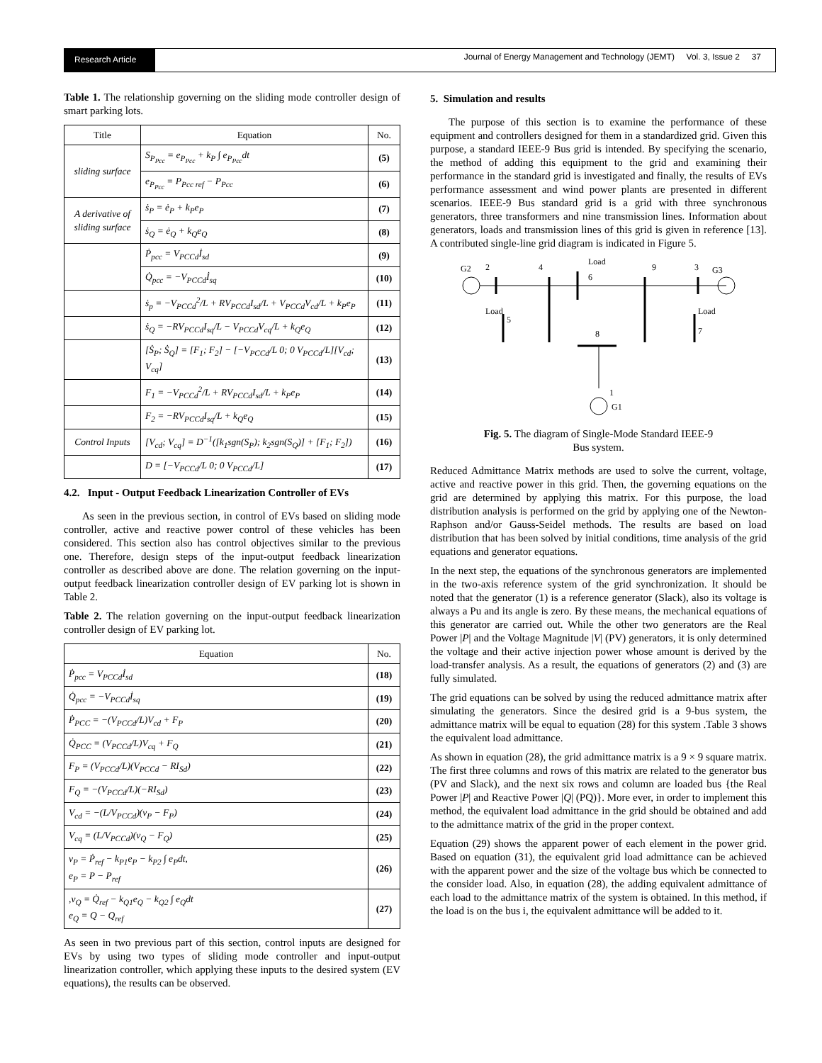Research Article
Journal of Energy Management and Technology (JEMT) Vol. 3, Issue 2 37
Table 1. The relationship governing on the sliding mode controller design of smart parking lots.
| Title | Equation | No. |
| --- | --- | --- |
| sliding surface | S<sub>P<sub>Pcc</sub></sub> = e<sub>P<sub>Pcc</sub></sub> + k<sub>P</sub> ∫ e<sub>P<sub>Pcc</sub></sub>dt | (5) |
| | e<sub>P<sub>Pcc</sub></sub> = P<sub>Pcc ref</sub> − P<sub>Pcc</sub> | (6) |
| A derivative of sliding surface | ṡ<sub>P</sub> = ė<sub>P</sub> + k<sub>P</sub>e<sub>P</sub> | (7) |
| | ṡ<sub>Q</sub> = ė<sub>Q</sub> + k<sub>Q</sub>e<sub>Q</sub> | (8) |
| | Ṗ<sub>pcc</sub> = V<sub>PCCd</sub>İ<sub>sd</sub> | (9) |
| | Q̇<sub>pcc</sub> = −V<sub>PCCd</sub>İ<sub>sq</sub> | (10) |
| | ṡ<sub>p</sub> = −V<sub>PCCd</sub><sup>2</sup>/L + RV<sub>PCCd</sub>I<sub>sd</sub>/L + V<sub>PCCd</sub>V<sub>cd</sub>/L + k<sub>P</sub>e<sub>P</sub> | (11) |
| | ṡ<sub>Q</sub> = −RV<sub>PCCd</sub>I<sub>sq</sub>/L − V<sub>PCCd</sub>V<sub>cq</sub>/L + k<sub>Q</sub>e<sub>Q</sub> | (12) |
| | [Ṡ<sub>P</sub>; Ṡ<sub>Q</sub>] = [F<sub>1</sub>; F<sub>2</sub>] − [−V<sub>PCCd</sub>/L 0; 0 V<sub>PCCd</sub>/L][V<sub>cd</sub>; V<sub>cq</sub>] | (13) |
| | F<sub>1</sub> = −V<sub>PCCd</sub><sup>2</sup>/L + RV<sub>PCCd</sub>I<sub>sd</sub>/L + k<sub>P</sub>e<sub>P</sub> | (14) |
| | F<sub>2</sub> = −RV<sub>PCCd</sub>I<sub>sq</sub>/L + k<sub>Q</sub>e<sub>Q</sub> | (15) |
| Control Inputs | [V<sub>cd</sub>; V<sub>cq</sub>] = D<sup>−1</sup>([k<sub>1</sub>sgn(S<sub>P</sub>); k<sub>2</sub>sgn(S<sub>Q</sub>)] + [F<sub>1</sub>; F<sub>2</sub>]) | (16) |
| | D = [−V<sub>PCCd</sub>/L 0; 0 V<sub>PCCd</sub>/L] | (17) |
4.2. Input - Output Feedback Linearization Controller of EVs
As seen in the previous section, in control of EVs based on sliding mode controller, active and reactive power control of these vehicles has been considered. This section also has control objectives similar to the previous one. Therefore, design steps of the input-output feedback linearization controller as described above are done. The relation governing on the input-output feedback linearization controller design of EV parking lot is shown in Table 2.
Table 2. The relation governing on the input-output feedback linearization controller design of EV parking lot.
| Equation | No. |
| --- | --- |
| Ṗ<sub>pcc</sub> = V<sub>PCCd</sub>İ<sub>sd</sub> | (18) |
| Q̇<sub>pcc</sub> = −V<sub>PCCd</sub>İ<sub>sq</sub> | (19) |
| Ṗ<sub>PCC</sub> = −(V<sub>PCCd</sub>/L)V<sub>cd</sub> + F<sub>P</sub> | (20) |
| Q̇<sub>PCC</sub> = (V<sub>PCCd</sub>/L)V<sub>cq</sub> + F<sub>Q</sub> | (21) |
| F<sub>P</sub> = (V<sub>PCCd</sub>/L)(V<sub>PCCd</sub> − RI<sub>Sd</sub>) | (22) |
| F<sub>Q</sub> = −(V<sub>PCCd</sub>/L)(−RI<sub>Sd</sub>) | (23) |
| V<sub>cd</sub> = −(L/V<sub>PCCd</sub>)(v<sub>P</sub> − F<sub>P</sub>) | (24) |
| V<sub>cq</sub> = (L/V<sub>PCCd</sub>)(v<sub>Q</sub> − F<sub>Q</sub>) | (25) |
| v<sub>P</sub> = Ṗ<sub>ref</sub> − k<sub>P1</sub>e<sub>P</sub> − k<sub>P2</sub> ∫ e<sub>P</sub>dt, e<sub>P</sub> = P − P<sub>ref</sub> | (26) |
| ,v<sub>Q</sub> = Q̇<sub>ref</sub> − k<sub>Q1</sub>e<sub>Q</sub> − k<sub>Q2</sub> ∫ e<sub>Q</sub>dt e<sub>Q</sub> = Q − Q<sub>ref</sub> | (27) |
As seen in two previous part of this section, control inputs are designed for EVs by using two types of sliding mode controller and input-output linearization controller, which applying these inputs to the desired system (EV equations), the results can be observed.
5. Simulation and results
The purpose of this section is to examine the performance of these equipment and controllers designed for them in a standardized grid. Given this purpose, a standard IEEE-9 Bus grid is intended. By specifying the scenario, the method of adding this equipment to the grid and examining their performance in the standard grid is investigated and finally, the results of EVs performance assessment and wind power plants are presented in different scenarios. IEEE-9 Bus standard grid is a grid with three synchronous generators, three transformers and nine transmission lines. Information about generators, loads and transmission lines of this grid is given in reference [13]. A contributed single-line grid diagram is indicated in Figure 5.
G2
2
4
Load
6
9
3
G3
Load
5
Load
7
8
1
G1
Fig. 5. The diagram of Single-Mode Standard IEEE-9
Bus system.
Reduced Admittance Matrix methods are used to solve the current, voltage, active and reactive power in this grid. Then, the governing equations on the grid are determined by applying this matrix. For this purpose, the load distribution analysis is performed on the grid by applying one of the Newton-Raphson and/or Gauss-Seidel methods. The results are based on load distribution that has been solved by initial conditions, time analysis of the grid equations and generator equations.
In the next step, the equations of the synchronous generators are implemented in the two-axis reference system of the grid synchronization. It should be noted that the generator (1) is a reference generator (Slack), also its voltage is always a Pu and its angle is zero. By these means, the mechanical equations of this generator are carried out. While the other two generators are the Real Power |P| and the Voltage Magnitude |V| (PV) generators, it is only determined the voltage and their active injection power whose amount is derived by the load-transfer analysis. As a result, the equations of generators (2) and (3) are fully simulated.
The grid equations can be solved by using the reduced admittance matrix after simulating the generators. Since the desired grid is a 9-bus system, the admittance matrix will be equal to equation (28) for this system .Table 3 shows the equivalent load admittance.
As shown in equation (28), the grid admittance matrix is a 9 × 9 square matrix. The first three columns and rows of this matrix are related to the generator bus (PV and Slack), and the next six rows and column are loaded bus {the Real Power |P| and Reactive Power |Q| (PQ)}. More ever, in order to implement this method, the equivalent load admittance in the grid should be obtained and add to the admittance matrix of the grid in the proper context.
Equation (29) shows the apparent power of each element in the power grid. Based on equation (31), the equivalent grid load admittance can be achieved with the apparent power and the size of the voltage bus which be connected to the consider load. Also, in equation (28), the adding equivalent admittance of each load to the admittance matrix of the system is obtained. In this method, if the load is on the bus i, the equivalent admittance will be added to it.